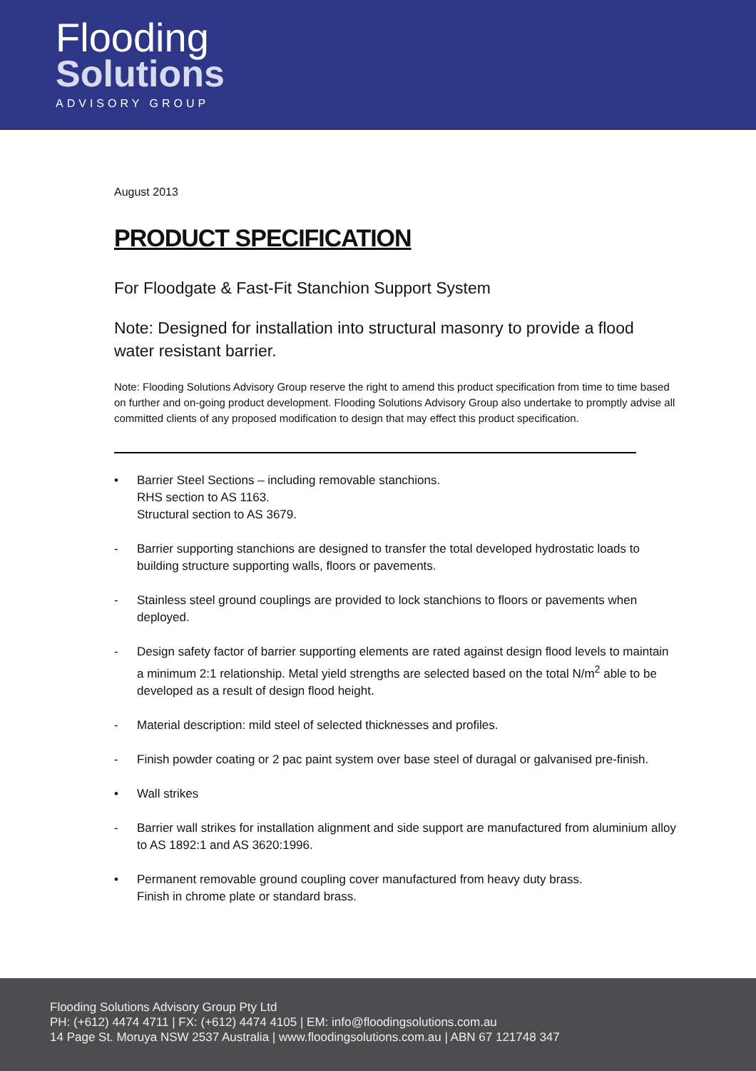Flooding
Solutions
ADVISORY GROUP
August 2013
PRODUCT SPECIFICATION
For Floodgate & Fast-Fit Stanchion Support System
Note: Designed for installation into structural masonry to provide a flood water resistant barrier.
Note: Flooding Solutions Advisory Group reserve the right to amend this product specification from time to time based on further and on-going product development. Flooding Solutions Advisory Group also undertake to promptly advise all committed clients of any proposed modification to design that may effect this product specification.
• Barrier Steel Sections – including removable stanchions.
RHS section to AS 1163.
Structural section to AS 3679.
- Barrier supporting stanchions are designed to transfer the total developed hydrostatic loads to building structure supporting walls, floors or pavements.
- Stainless steel ground couplings are provided to lock stanchions to floors or pavements when deployed.
- Design safety factor of barrier supporting elements are rated against design flood levels to maintain a minimum 2:1 relationship. Metal yield strengths are selected based on the total N/m<sup>2</sup> able to be developed as a result of design flood height.
- Material description: mild steel of selected thicknesses and profiles.
- Finish powder coating or 2 pac paint system over base steel of duragal or galvanised pre-finish.
• Wall strikes
- Barrier wall strikes for installation alignment and side support are manufactured from aluminium alloy to AS 1892:1 and AS 3620:1996.
• Permanent removable ground coupling cover manufactured from heavy duty brass.
Finish in chrome plate or standard brass.
Flooding Solutions Advisory Group Pty Ltd
PH: (+612) 4474 4711 | FX: (+612) 4474 4105 | EM: info@floodingsolutions.com.au
14 Page St. Moruya NSW 2537 Australia | www.floodingsolutions.com.au | ABN 67 121748 347